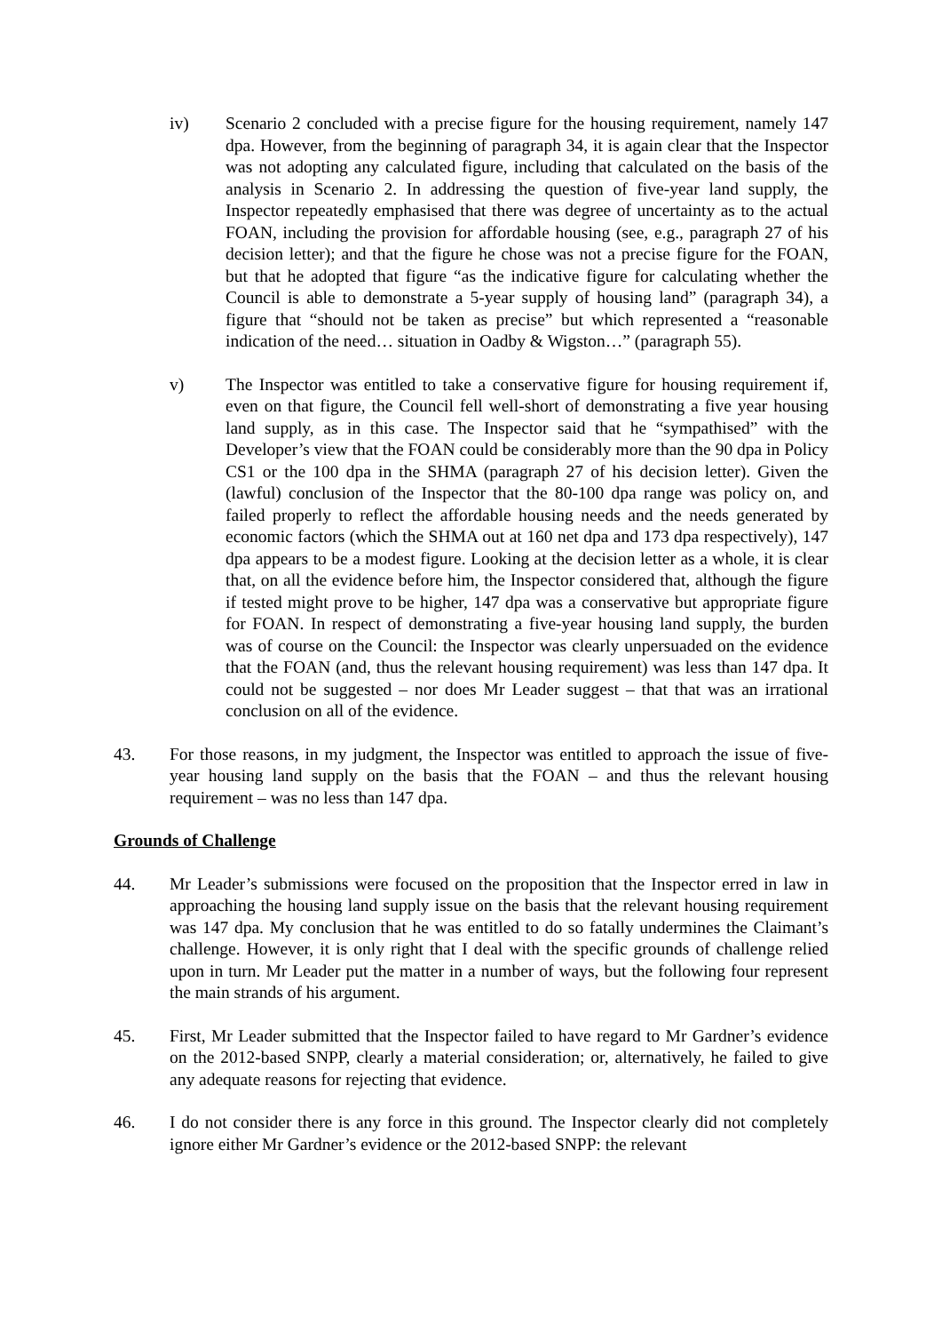iv) Scenario 2 concluded with a precise figure for the housing requirement, namely 147 dpa. However, from the beginning of paragraph 34, it is again clear that the Inspector was not adopting any calculated figure, including that calculated on the basis of the analysis in Scenario 2. In addressing the question of five-year land supply, the Inspector repeatedly emphasised that there was degree of uncertainty as to the actual FOAN, including the provision for affordable housing (see, e.g., paragraph 27 of his decision letter); and that the figure he chose was not a precise figure for the FOAN, but that he adopted that figure “as the indicative figure for calculating whether the Council is able to demonstrate a 5-year supply of housing land” (paragraph 34), a figure that “should not be taken as precise” but which represented a “reasonable indication of the need… situation in Oadby & Wigston…” (paragraph 55).
v) The Inspector was entitled to take a conservative figure for housing requirement if, even on that figure, the Council fell well-short of demonstrating a five year housing land supply, as in this case. The Inspector said that he “sympathised” with the Developer’s view that the FOAN could be considerably more than the 90 dpa in Policy CS1 or the 100 dpa in the SHMA (paragraph 27 of his decision letter). Given the (lawful) conclusion of the Inspector that the 80-100 dpa range was policy on, and failed properly to reflect the affordable housing needs and the needs generated by economic factors (which the SHMA out at 160 net dpa and 173 dpa respectively), 147 dpa appears to be a modest figure. Looking at the decision letter as a whole, it is clear that, on all the evidence before him, the Inspector considered that, although the figure if tested might prove to be higher, 147 dpa was a conservative but appropriate figure for FOAN. In respect of demonstrating a five-year housing land supply, the burden was of course on the Council: the Inspector was clearly unpersuaded on the evidence that the FOAN (and, thus the relevant housing requirement) was less than 147 dpa. It could not be suggested – nor does Mr Leader suggest – that that was an irrational conclusion on all of the evidence.
43. For those reasons, in my judgment, the Inspector was entitled to approach the issue of five-year housing land supply on the basis that the FOAN – and thus the relevant housing requirement – was no less than 147 dpa.
Grounds of Challenge
44. Mr Leader’s submissions were focused on the proposition that the Inspector erred in law in approaching the housing land supply issue on the basis that the relevant housing requirement was 147 dpa. My conclusion that he was entitled to do so fatally undermines the Claimant’s challenge. However, it is only right that I deal with the specific grounds of challenge relied upon in turn. Mr Leader put the matter in a number of ways, but the following four represent the main strands of his argument.
45. First, Mr Leader submitted that the Inspector failed to have regard to Mr Gardner’s evidence on the 2012-based SNPP, clearly a material consideration; or, alternatively, he failed to give any adequate reasons for rejecting that evidence.
46. I do not consider there is any force in this ground. The Inspector clearly did not completely ignore either Mr Gardner’s evidence or the 2012-based SNPP: the relevant